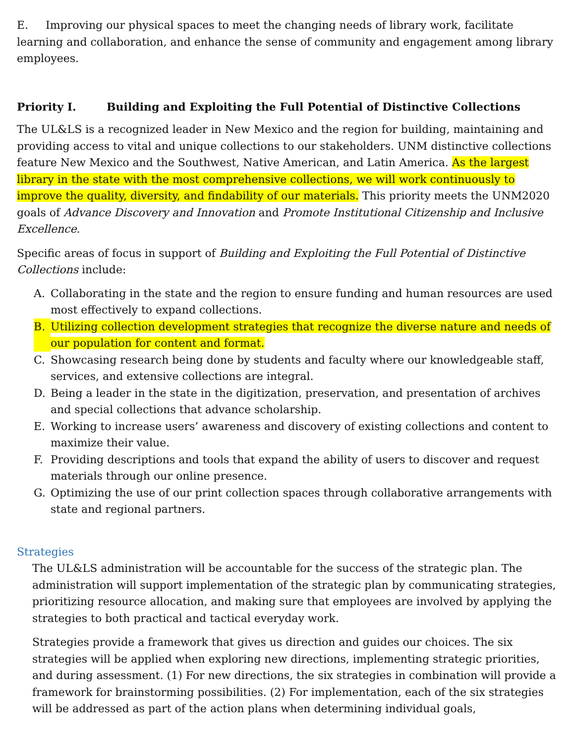E. Improving our physical spaces to meet the changing needs of library work, facilitate learning and collaboration, and enhance the sense of community and engagement among library employees.
Priority I. Building and Exploiting the Full Potential of Distinctive Collections
The UL&LS is a recognized leader in New Mexico and the region for building, maintaining and providing access to vital and unique collections to our stakeholders. UNM distinctive collections feature New Mexico and the Southwest, Native American, and Latin America. As the largest library in the state with the most comprehensive collections, we will work continuously to improve the quality, diversity, and findability of our materials. This priority meets the UNM2020 goals of Advance Discovery and Innovation and Promote Institutional Citizenship and Inclusive Excellence.
Specific areas of focus in support of Building and Exploiting the Full Potential of Distinctive Collections include:
A. Collaborating in the state and the region to ensure funding and human resources are used most effectively to expand collections.
B. Utilizing collection development strategies that recognize the diverse nature and needs of our population for content and format.
C. Showcasing research being done by students and faculty where our knowledgeable staff, services, and extensive collections are integral.
D. Being a leader in the state in the digitization, preservation, and presentation of archives and special collections that advance scholarship.
E. Working to increase users’ awareness and discovery of existing collections and content to maximize their value.
F. Providing descriptions and tools that expand the ability of users to discover and request materials through our online presence.
G. Optimizing the use of our print collection spaces through collaborative arrangements with state and regional partners.
Strategies
The UL&LS administration will be accountable for the success of the strategic plan. The administration will support implementation of the strategic plan by communicating strategies, prioritizing resource allocation, and making sure that employees are involved by applying the strategies to both practical and tactical everyday work.
Strategies provide a framework that gives us direction and guides our choices. The six strategies will be applied when exploring new directions, implementing strategic priorities, and during assessment. (1) For new directions, the six strategies in combination will provide a framework for brainstorming possibilities. (2) For implementation, each of the six strategies will be addressed as part of the action plans when determining individual goals,